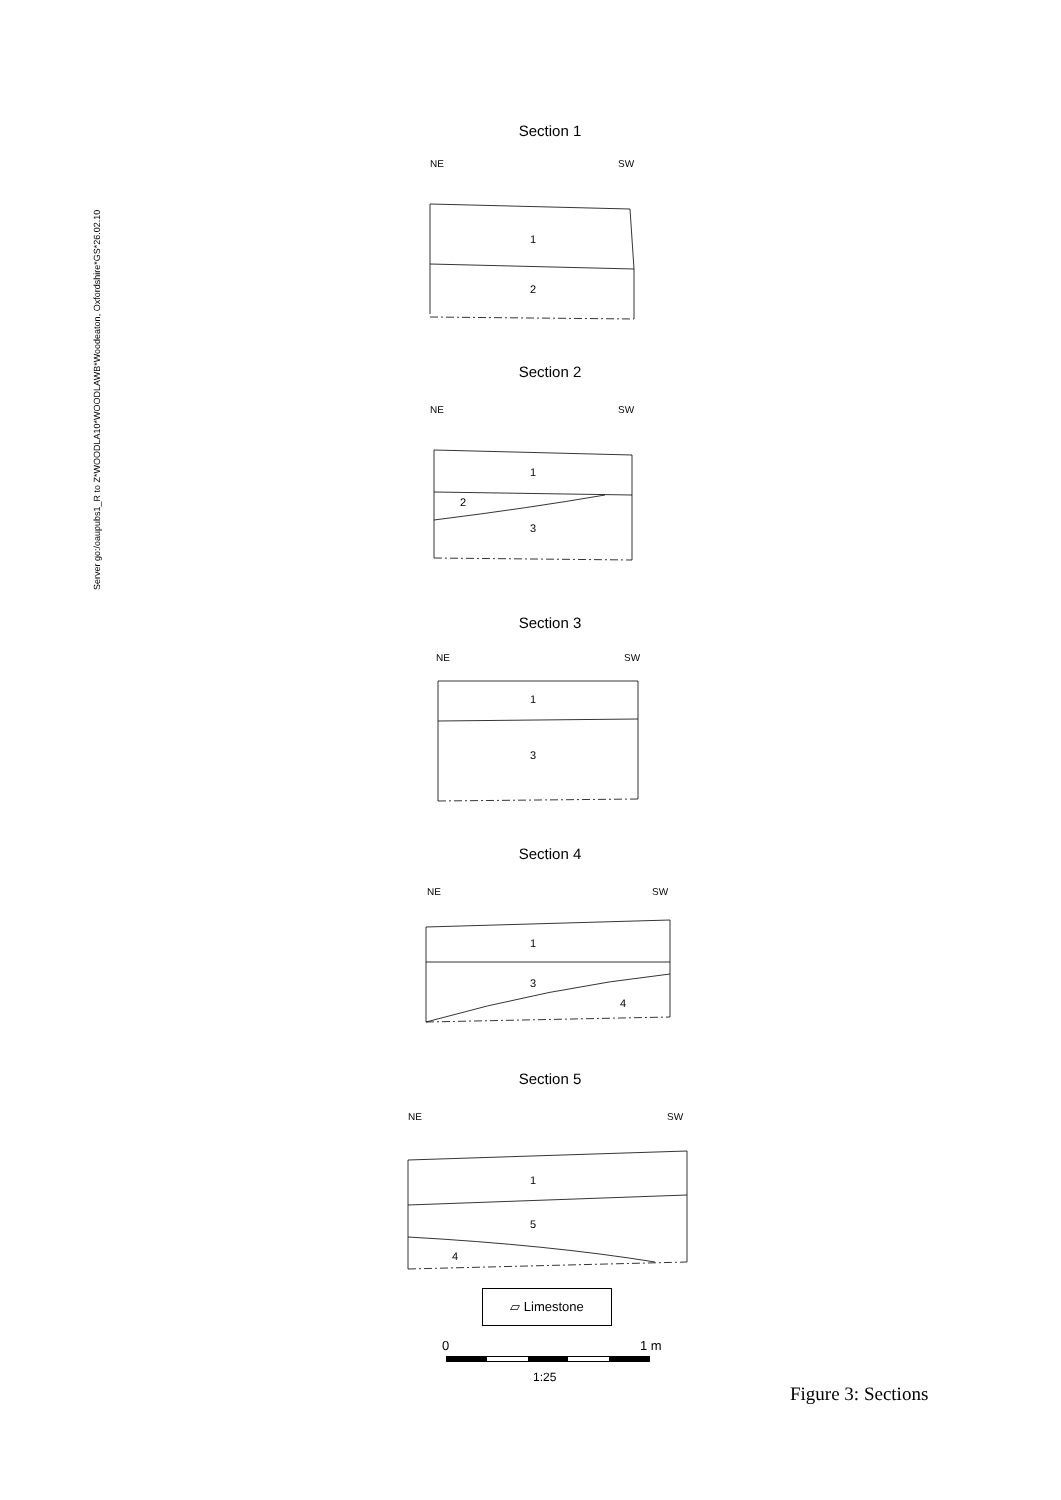Server go:/oaupubs1_R to Z*WOODLA10*WOODLAWB*Woodeaton, Oxfordshire*GS*26.02.10
Section 1
NE
SW
1
2
Section 2
NE
SW
1
2
3
Section 3
NE
SW
1
3
Section 4
NE
SW
1
3
4
Section 5
NE
SW
1
5
4
▱ Limestone
0 1 m
1:25
Figure 3: Sections